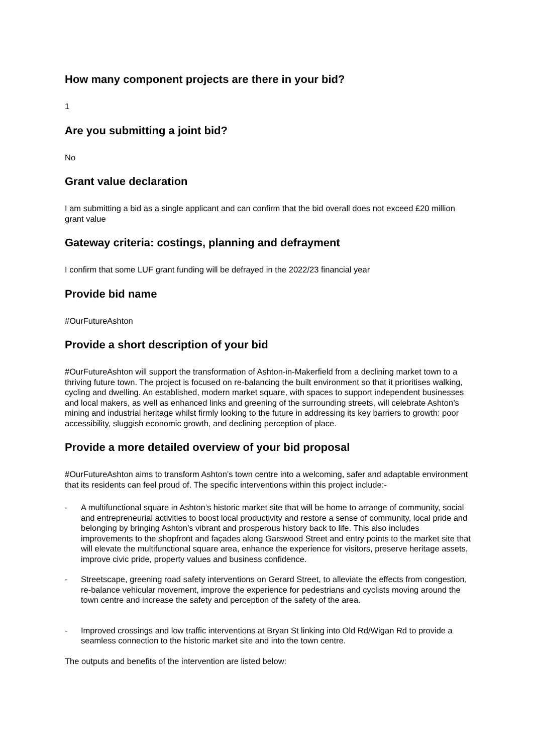How many component projects are there in your bid?
1
Are you submitting a joint bid?
No
Grant value declaration
I am submitting a bid as a single applicant and can confirm that the bid overall does not exceed £20 million grant value
Gateway criteria: costings, planning and defrayment
I confirm that some LUF grant funding will be defrayed in the 2022/23 financial year
Provide bid name
#OurFutureAshton
Provide a short description of your bid
#OurFutureAshton will support the transformation of Ashton-in-Makerfield from a declining market town to a thriving future town. The project is focused on re-balancing the built environment so that it prioritises walking, cycling and dwelling. An established, modern market square, with spaces to support independent businesses and local makers, as well as enhanced links and greening of the surrounding streets, will celebrate Ashton’s mining and industrial heritage whilst firmly looking to the future in addressing its key barriers to growth: poor accessibility, sluggish economic growth, and declining perception of place.
Provide a more detailed overview of your bid proposal
#OurFutureAshton aims to transform Ashton’s town centre into a welcoming, safer and adaptable environment that its residents can feel proud of. The specific interventions within this project include:-
- A multifunctional square in Ashton’s historic market site that will be home to arrange of community, social and entrepreneurial activities to boost local productivity and restore a sense of community, local pride and belonging by bringing Ashton’s vibrant and prosperous history back to life. This also includes improvements to the shopfront and façades along Garswood Street and entry points to the market site that will elevate the multifunctional square area, enhance the experience for visitors, preserve heritage assets, improve civic pride, property values and business confidence.
- Streetscape, greening road safety interventions on Gerard Street, to alleviate the effects from congestion, re-balance vehicular movement, improve the experience for pedestrians and cyclists moving around the town centre and increase the safety and perception of the safety of the area.
- Improved crossings and low traffic interventions at Bryan St linking into Old Rd/Wigan Rd to provide a seamless connection to the historic market site and into the town centre.
The outputs and benefits of the intervention are listed below: